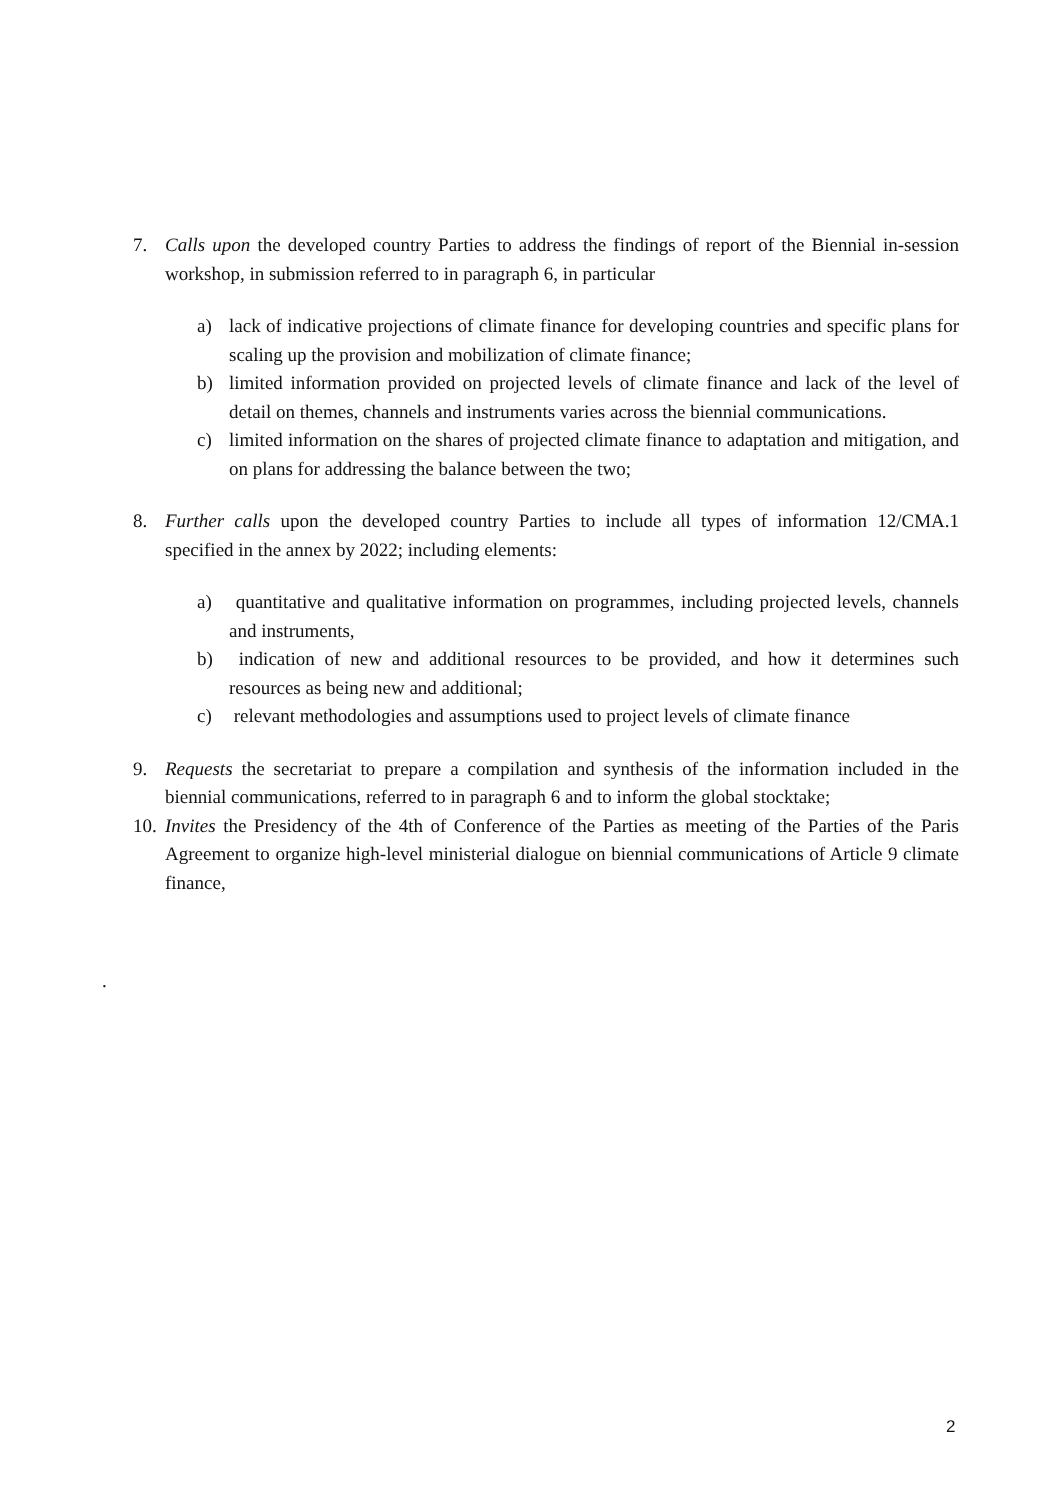7. Calls upon the developed country Parties to address the findings of report of the Biennial in-session workshop, in submission referred to in paragraph 6, in particular
a) lack of indicative projections of climate finance for developing countries and specific plans for scaling up the provision and mobilization of climate finance;
b) limited information provided on projected levels of climate finance and lack of the level of detail on themes, channels and instruments varies across the biennial communications.
c) limited information on the shares of projected climate finance to adaptation and mitigation, and on plans for addressing the balance between the two;
8. Further calls upon the developed country Parties to include all types of information 12/CMA.1 specified in the annex by 2022; including elements:
a) quantitative and qualitative information on programmes, including projected levels, channels and instruments,
b) indication of new and additional resources to be provided, and how it determines such resources as being new and additional;
c) relevant methodologies and assumptions used to project levels of climate finance
9. Requests the secretariat to prepare a compilation and synthesis of the information included in the biennial communications, referred to in paragraph 6 and to inform the global stocktake;
10.
Invites the Presidency of the 4th of Conference of the Parties as meeting of the Parties of the Paris Agreement to organize high-level ministerial dialogue on biennial communications of Article 9 climate finance,
.
2